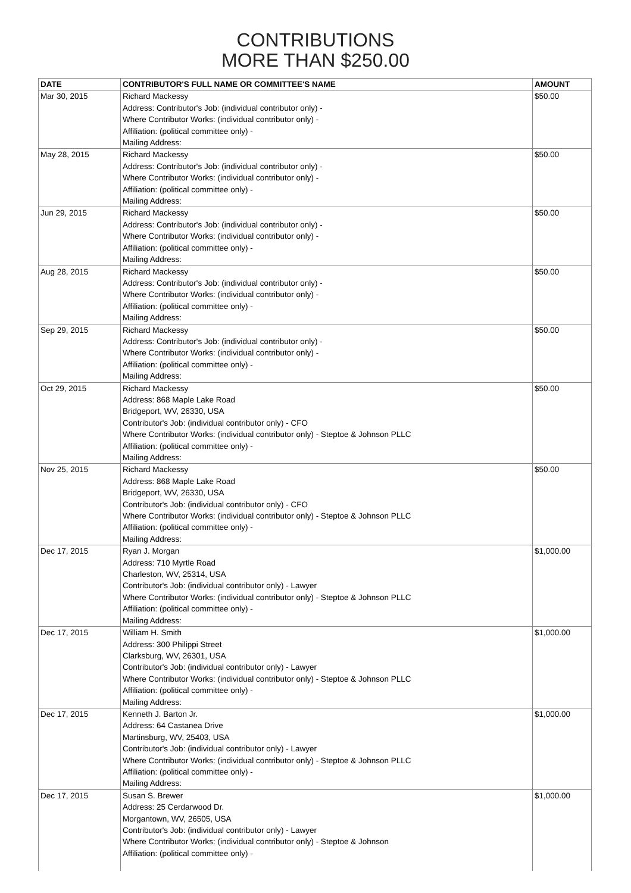CONTRIBUTIONS
MORE THAN $250.00
| DATE | CONTRIBUTOR'S FULL NAME OR COMMITTEE'S NAME | AMOUNT |
| --- | --- | --- |
| Mar 30, 2015 | Richard Mackessy Address: Contributor's Job: (individual contributor only) - Where Contributor Works: (individual contributor only) - Affiliation: (political committee only) - Mailing Address: | $50.00 |
| May 28, 2015 | Richard Mackessy Address: Contributor's Job: (individual contributor only) - Where Contributor Works: (individual contributor only) - Affiliation: (political committee only) - Mailing Address: | $50.00 |
| Jun 29, 2015 | Richard Mackessy Address: Contributor's Job: (individual contributor only) - Where Contributor Works: (individual contributor only) - Affiliation: (political committee only) - Mailing Address: | $50.00 |
| Aug 28, 2015 | Richard Mackessy Address: Contributor's Job: (individual contributor only) - Where Contributor Works: (individual contributor only) - Affiliation: (political committee only) - Mailing Address: | $50.00 |
| Sep 29, 2015 | Richard Mackessy Address: Contributor's Job: (individual contributor only) - Where Contributor Works: (individual contributor only) - Affiliation: (political committee only) - Mailing Address: | $50.00 |
| Oct 29, 2015 | Richard Mackessy Address: 868 Maple Lake Road Bridgeport, WV, 26330, USA Contributor's Job: (individual contributor only) - CFO Where Contributor Works: (individual contributor only) - Steptoe & Johnson PLLC Affiliation: (political committee only) - Mailing Address: | $50.00 |
| Nov 25, 2015 | Richard Mackessy Address: 868 Maple Lake Road Bridgeport, WV, 26330, USA Contributor's Job: (individual contributor only) - CFO Where Contributor Works: (individual contributor only) - Steptoe & Johnson PLLC Affiliation: (political committee only) - Mailing Address: | $50.00 |
| Dec 17, 2015 | Ryan J. Morgan Address: 710 Myrtle Road Charleston, WV, 25314, USA Contributor's Job: (individual contributor only) - Lawyer Where Contributor Works: (individual contributor only) - Steptoe & Johnson PLLC Affiliation: (political committee only) - Mailing Address: | $1,000.00 |
| Dec 17, 2015 | William H. Smith Address: 300 Philippi Street Clarksburg, WV, 26301, USA Contributor's Job: (individual contributor only) - Lawyer Where Contributor Works: (individual contributor only) - Steptoe & Johnson PLLC Affiliation: (political committee only) - Mailing Address: | $1,000.00 |
| Dec 17, 2015 | Kenneth J. Barton Jr. Address: 64 Castanea Drive Martinsburg, WV, 25403, USA Contributor's Job: (individual contributor only) - Lawyer Where Contributor Works: (individual contributor only) - Steptoe & Johnson PLLC Affiliation: (political committee only) - Mailing Address: | $1,000.00 |
| Dec 17, 2015 | Susan S. Brewer Address: 25 Cerdarwood Dr. Morgantown, WV, 26505, USA Contributor's Job: (individual contributor only) - Lawyer Where Contributor Works: (individual contributor only) - Steptoe & Johnson Affiliation: (political committee only) - | $1,000.00 |